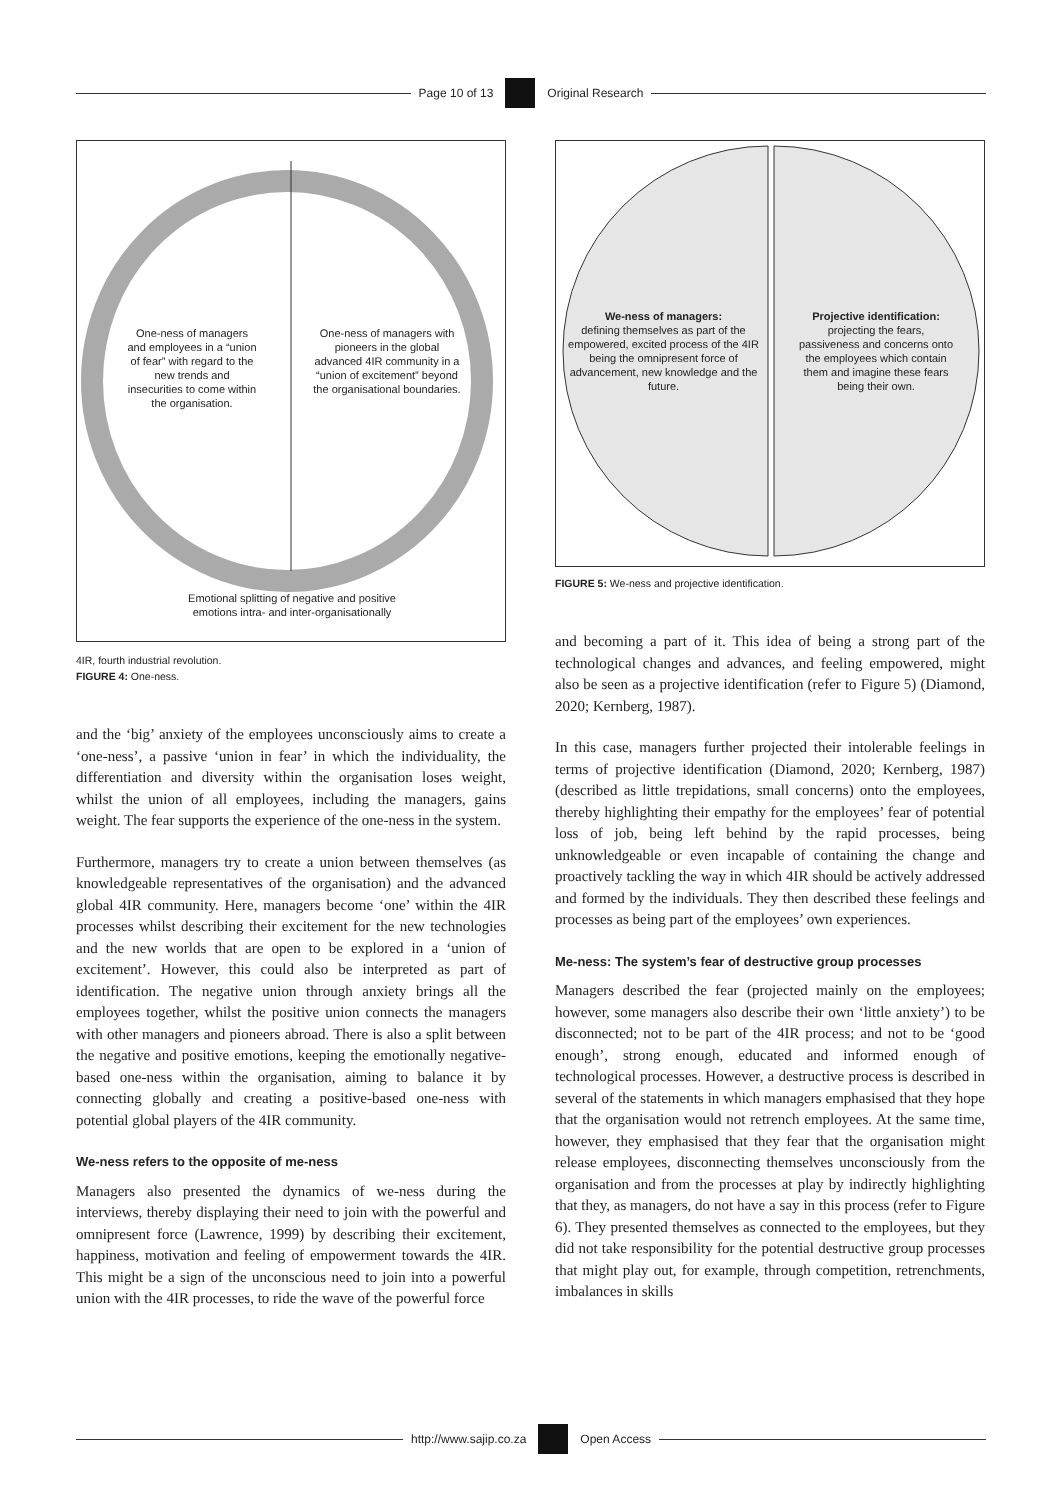Page 10 of 13 Original Research
One-ness of managers and employees in a “union of fear” with regard to the new trends and insecurities to come within the organisation.
One-ness of managers with pioneers in the global advanced 4IR community in a “union of excitement” beyond the organisational boundaries.
Emotional splitting of negative and positive emotions intra- and inter-organisationally
4IR, fourth industrial revolution.
FIGURE 4: One-ness.
and the ‘big’ anxiety of the employees unconsciously aims to create a ‘one-ness’, a passive ‘union in fear’ in which the individuality, the differentiation and diversity within the organisation loses weight, whilst the union of all employees, including the managers, gains weight. The fear supports the experience of the one-ness in the system.
Furthermore, managers try to create a union between themselves (as knowledgeable representatives of the organisation) and the advanced global 4IR community. Here, managers become ‘one’ within the 4IR processes whilst describing their excitement for the new technologies and the new worlds that are open to be explored in a ‘union of excitement’. However, this could also be interpreted as part of identification. The negative union through anxiety brings all the employees together, whilst the positive union connects the managers with other managers and pioneers abroad. There is also a split between the negative and positive emotions, keeping the emotionally negative-based one-ness within the organisation, aiming to balance it by connecting globally and creating a positive-based one-ness with potential global players of the 4IR community.
We-ness refers to the opposite of me-ness
Managers also presented the dynamics of we-ness during the interviews, thereby displaying their need to join with the powerful and omnipresent force (Lawrence, 1999) by describing their excitement, happiness, motivation and feeling of empowerment towards the 4IR. This might be a sign of the unconscious need to join into a powerful union with the 4IR processes, to ride the wave of the powerful force
We-ness of managers:
defining themselves as part of the empowered, excited process of the 4IR being the omnipresent force of advancement, new knowledge and the future.
Projective identification:
projecting the fears, passiveness and concerns onto the employees which contain them and imagine these fears being their own.
FIGURE 5: We-ness and projective identification.
and becoming a part of it. This idea of being a strong part of the technological changes and advances, and feeling empowered, might also be seen as a projective identification (refer to Figure 5) (Diamond, 2020; Kernberg, 1987).
In this case, managers further projected their intolerable feelings in terms of projective identification (Diamond, 2020; Kernberg, 1987) (described as little trepidations, small concerns) onto the employees, thereby highlighting their empathy for the employees’ fear of potential loss of job, being left behind by the rapid processes, being unknowledgeable or even incapable of containing the change and proactively tackling the way in which 4IR should be actively addressed and formed by the individuals. They then described these feelings and processes as being part of the employees’ own experiences.
Me-ness: The system’s fear of destructive group processes
Managers described the fear (projected mainly on the employees; however, some managers also describe their own ‘little anxiety’) to be disconnected; not to be part of the 4IR process; and not to be ‘good enough’, strong enough, educated and informed enough of technological processes. However, a destructive process is described in several of the statements in which managers emphasised that they hope that the organisation would not retrench employees. At the same time, however, they emphasised that they fear that the organisation might release employees, disconnecting themselves unconsciously from the organisation and from the processes at play by indirectly highlighting that they, as managers, do not have a say in this process (refer to Figure 6). They presented themselves as connected to the employees, but they did not take responsibility for the potential destructive group processes that might play out, for example, through competition, retrenchments, imbalances in skills
http://www.sajip.co.za Open Access